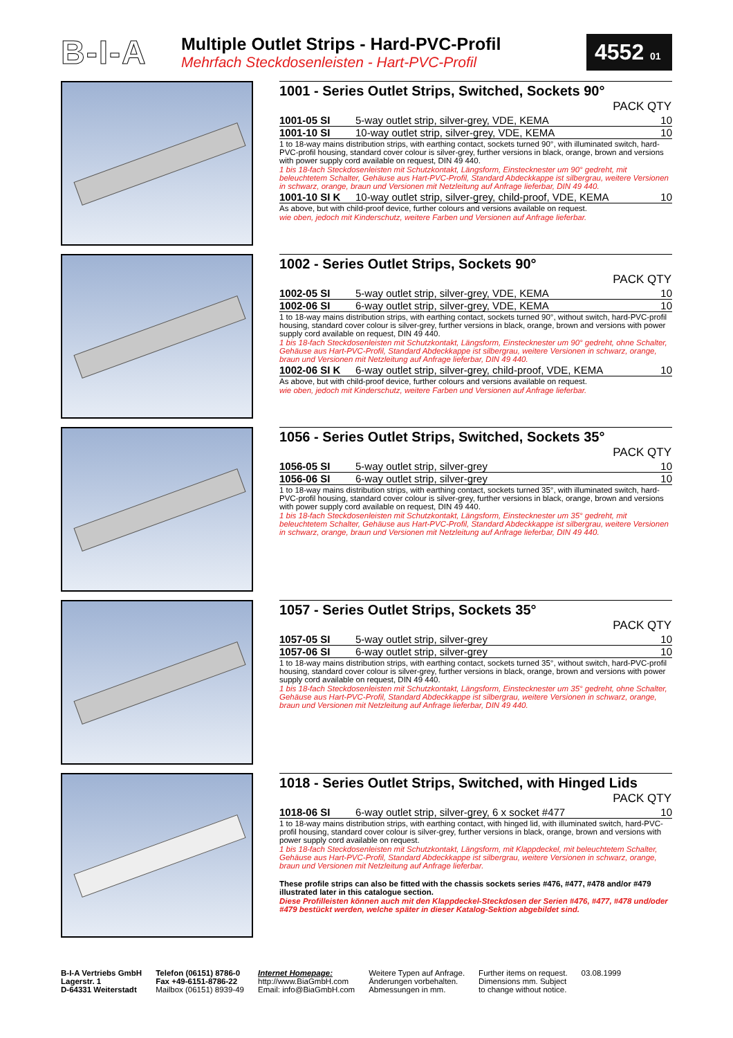B-I-A
Multiple Outlet Strips - Hard-PVC-Profil
Mehrfach Steckdosenleisten - Hart-PVC-Profil
4552 01
1001 - Series Outlet Strips, Switched, Sockets 90°
| PACK QTY | | |
| --- | --- | --- |
| 1001-05 SI | 5-way outlet strip, silver-grey, VDE, KEMA | 10 |
| 1001-10 SI | 10-way outlet strip, silver-grey, VDE, KEMA | 10 |
1 to 18-way mains distribution strips, with earthing contact, sockets turned 90°, with illuminated switch, hard-PVC-profil housing, standard cover colour is silver-grey, further versions in black, orange, brown and versions with power supply cord available on request, DIN 49 440.
1 bis 18-fach Steckdosenleisten mit Schutzkontakt, Längsform, Einstecknester um 90° gedreht, mit beleuchtetem Schalter, Gehäuse aus Hart-PVC-Profil, Standard Abdeckkappe ist silbergrau, weitere Versionen in schwarz, orange, braun und Versionen mit Netzleitung auf Anfrage lieferbar, DIN 49 440.
| 1001-10 SI K | 10-way outlet strip, silver-grey, child-proof, VDE, KEMA | 10 |
As above, but with child-proof device, further colours and versions available on request.
wie oben, jedoch mit Kinderschutz, weitere Farben und Versionen auf Anfrage lieferbar.
1002 - Series Outlet Strips, Sockets 90°
| PACK QTY | | |
| --- | --- | --- |
| 1002-05 SI | 5-way outlet strip, silver-grey, VDE, KEMA | 10 |
| 1002-06 SI | 6-way outlet strip, silver-grey, VDE, KEMA | 10 |
1 to 18-way mains distribution strips, with earthing contact, sockets turned 90°, without switch, hard-PVC-profil housing, standard cover colour is silver-grey, further versions in black, orange, brown and versions with power supply cord available on request, DIN 49 440.
1 bis 18-fach Steckdosenleisten mit Schutzkontakt, Längsform, Einstecknester um 90° gedreht, ohne Schalter, Gehäuse aus Hart-PVC-Profil, Standard Abdeckkappe ist silbergrau, weitere Versionen in schwarz, orange, braun und Versionen mit Netzleitung auf Anfrage lieferbar, DIN 49 440.
| 1002-06 SI K | 6-way outlet strip, silver-grey, child-proof, VDE, KEMA | 10 |
As above, but with child-proof device, further colours and versions available on request.
wie oben, jedoch mit Kinderschutz, weitere Farben und Versionen auf Anfrage lieferbar.
1056 - Series Outlet Strips, Switched, Sockets 35°
| PACK QTY | | |
| --- | --- | --- |
| 1056-05 SI | 5-way outlet strip, silver-grey | 10 |
| 1056-06 SI | 6-way outlet strip, silver-grey | 10 |
1 to 18-way mains distribution strips, with earthing contact, sockets turned 35°, with illuminated switch, hard-PVC-profil housing, standard cover colour is silver-grey, further versions in black, orange, brown and versions with power supply cord available on request, DIN 49 440.
1 bis 18-fach Steckdosenleisten mit Schutzkontakt, Längsform, Einstecknester um 35° gedreht, mit beleuchtetem Schalter, Gehäuse aus Hart-PVC-Profil, Standard Abdeckkappe ist silbergrau, weitere Versionen in schwarz, orange, braun und Versionen mit Netzleitung auf Anfrage lieferbar, DIN 49 440.
1057 - Series Outlet Strips, Sockets 35°
| PACK QTY | | |
| --- | --- | --- |
| 1057-05 SI | 5-way outlet strip, silver-grey | 10 |
| 1057-06 SI | 6-way outlet strip, silver-grey | 10 |
1 to 18-way mains distribution strips, with earthing contact, sockets turned 35°, without switch, hard-PVC-profil housing, standard cover colour is silver-grey, further versions in black, orange, brown and versions with power supply cord available on request, DIN 49 440.
1 bis 18-fach Steckdosenleisten mit Schutzkontakt, Längsform, Einstecknester um 35° gedreht, ohne Schalter, Gehäuse aus Hart-PVC-Profil, Standard Abdeckkappe ist silbergrau, weitere Versionen in schwarz, orange, braun und Versionen mit Netzleitung auf Anfrage lieferbar, DIN 49 440.
1018 - Series Outlet Strips, Switched, with Hinged Lids
| PACK QTY | | |
| --- | --- | --- |
| 1018-06 SI | 6-way outlet strip, silver-grey, 6 x socket #477 | 10 |
1 to 18-way mains distribution strips, with earthing contact, with hinged lid, with illuminated switch, hard-PVC-profil housing, standard cover colour is silver-grey, further versions in black, orange, brown and versions with power supply cord available on request.
1 bis 18-fach Steckdosenleisten mit Schutzkontakt, Längsform, mit Klappdeckel, mit beleuchtetem Schalter, Gehäuse aus Hart-PVC-Profil, Standard Abdeckkappe ist silbergrau, weitere Versionen in schwarz, orange, braun und Versionen mit Netzleitung auf Anfrage lieferbar.
These profile strips can also be fitted with the chassis sockets series #476, #477, #478 and/or #479 illustrated later in this catalogue section.
Diese Profilleisten können auch mit den Klappdeckel-Steckdosen der Serien #476, #477, #478 und/oder #479 bestückt werden, welche später in dieser Katalog-Sektion abgebildet sind.
B-I-A Vertriebs GmbH
Lagerstr. 1
D-64331 Weiterstadt
Telefon (06151) 8786-0
Fax +49-6151-8786-22
Mailbox (06151) 8939-49
Internet Homepage:
http://www.BiaGmbH.com
Email: info@BiaGmbH.com
Weitere Typen auf Anfrage.
Änderungen vorbehalten.
Abmessungen in mm.
Further items on request.
Dimensions mm. Subject
to change without notice.
03.08.1999